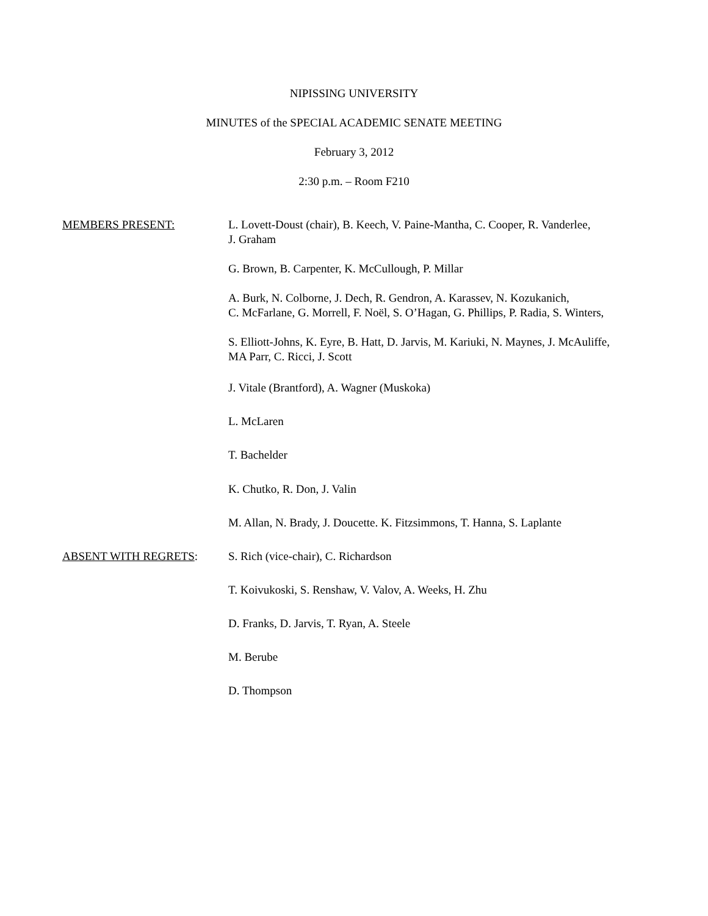NIPISSING UNIVERSITY
MINUTES of the SPECIAL ACADEMIC SENATE MEETING
February 3, 2012
2:30 p.m. – Room F210
MEMBERS PRESENT: L. Lovett-Doust (chair), B. Keech, V. Paine-Mantha, C. Cooper, R. Vanderlee,
J. Graham
G. Brown, B. Carpenter, K. McCullough, P. Millar
A. Burk, N. Colborne, J. Dech, R. Gendron, A. Karassev, N. Kozukanich,
C. McFarlane, G. Morrell, F. Noël, S. O’Hagan, G. Phillips, P. Radia, S. Winters,
S. Elliott-Johns, K. Eyre, B. Hatt, D. Jarvis, M. Kariuki, N. Maynes, J. McAuliffe,
MA Parr, C. Ricci, J. Scott
J. Vitale (Brantford), A. Wagner (Muskoka)
L. McLaren
T. Bachelder
K. Chutko, R. Don, J. Valin
M. Allan, N. Brady, J. Doucette. K. Fitzsimmons, T. Hanna, S. Laplante
ABSENT WITH REGRETS: S. Rich (vice-chair), C. Richardson
T. Koivukoski, S. Renshaw, V. Valov, A. Weeks, H. Zhu
D. Franks, D. Jarvis, T. Ryan, A. Steele
M. Berube
D. Thompson